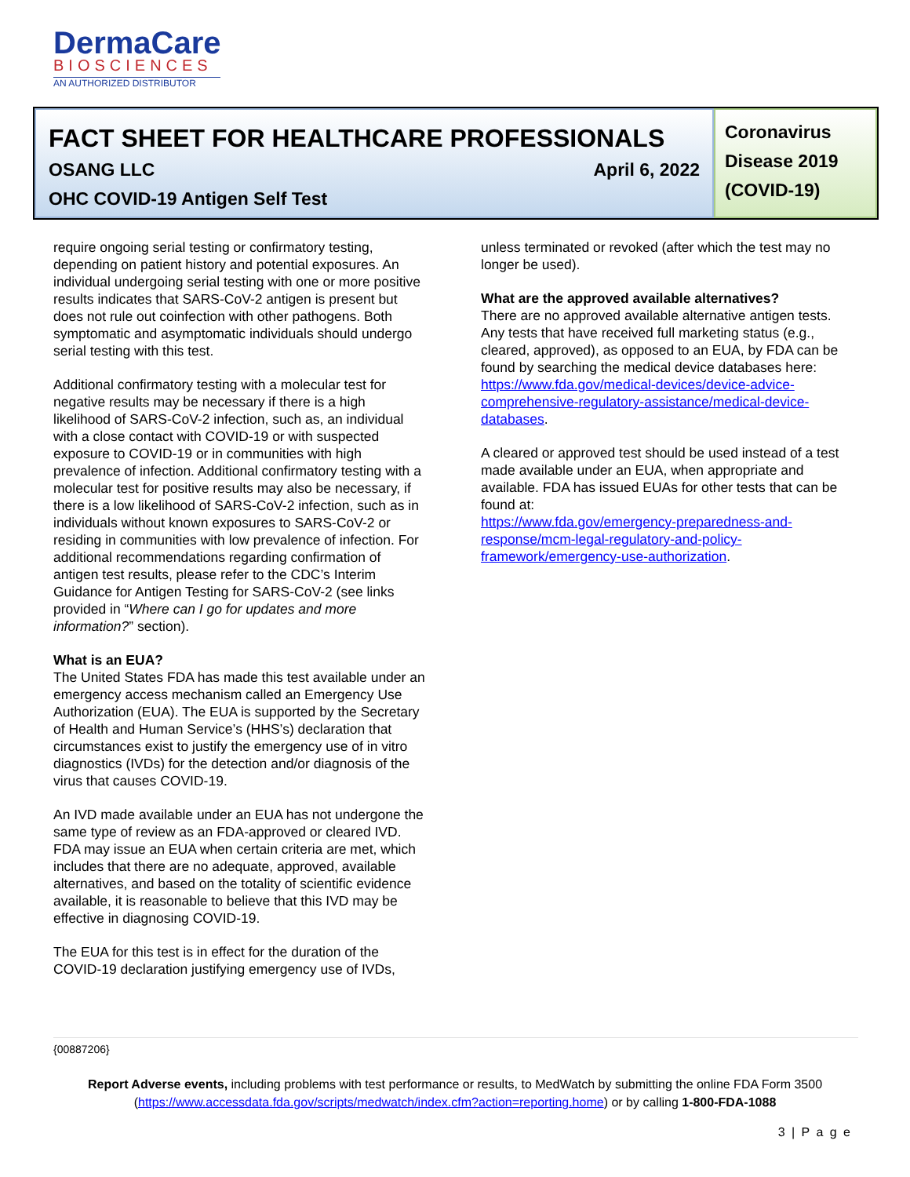DermaCare
BIOSCIENCES
AN AUTHORIZED DISTRIBUTOR
FACT SHEET FOR HEALTHCARE PROFESSIONALS
OSANG LLC April 6, 2022
OHC COVID-19 Antigen Self Test
Coronavirus Disease 2019 (COVID-19)
require ongoing serial testing or confirmatory testing, depending on patient history and potential exposures. An individual undergoing serial testing with one or more positive results indicates that SARS-CoV-2 antigen is present but does not rule out coinfection with other pathogens. Both symptomatic and asymptomatic individuals should undergo serial testing with this test.
Additional confirmatory testing with a molecular test for negative results may be necessary if there is a high likelihood of SARS-CoV-2 infection, such as, an individual with a close contact with COVID-19 or with suspected exposure to COVID-19 or in communities with high prevalence of infection. Additional confirmatory testing with a molecular test for positive results may also be necessary, if there is a low likelihood of SARS-CoV-2 infection, such as in individuals without known exposures to SARS-CoV-2 or residing in communities with low prevalence of infection. For additional recommendations regarding confirmation of antigen test results, please refer to the CDC’s Interim Guidance for Antigen Testing for SARS-CoV-2 (see links provided in “Where can I go for updates and more information?” section).
What is an EUA?
The United States FDA has made this test available under an emergency access mechanism called an Emergency Use Authorization (EUA). The EUA is supported by the Secretary of Health and Human Service’s (HHS’s) declaration that circumstances exist to justify the emergency use of in vitro diagnostics (IVDs) for the detection and/or diagnosis of the virus that causes COVID-19.
An IVD made available under an EUA has not undergone the same type of review as an FDA-approved or cleared IVD. FDA may issue an EUA when certain criteria are met, which includes that there are no adequate, approved, available alternatives, and based on the totality of scientific evidence available, it is reasonable to believe that this IVD may be effective in diagnosing COVID-19.
The EUA for this test is in effect for the duration of the COVID-19 declaration justifying emergency use of IVDs,
unless terminated or revoked (after which the test may no longer be used).
What are the approved available alternatives?
There are no approved available alternative antigen tests. Any tests that have received full marketing status (e.g., cleared, approved), as opposed to an EUA, by FDA can be found by searching the medical device databases here: https://www.fda.gov/medical-devices/device-advice-comprehensive-regulatory-assistance/medical-device-databases.
A cleared or approved test should be used instead of a test made available under an EUA, when appropriate and available. FDA has issued EUAs for other tests that can be found at:
https://www.fda.gov/emergency-preparedness-and-response/mcm-legal-regulatory-and-policy-framework/emergency-use-authorization.
{00887206}
Report Adverse events, including problems with test performance or results, to MedWatch by submitting the online FDA Form 3500 (https://www.accessdata.fda.gov/scripts/medwatch/index.cfm?action=reporting.home) or by calling 1-800-FDA-1088
3 | P a g e